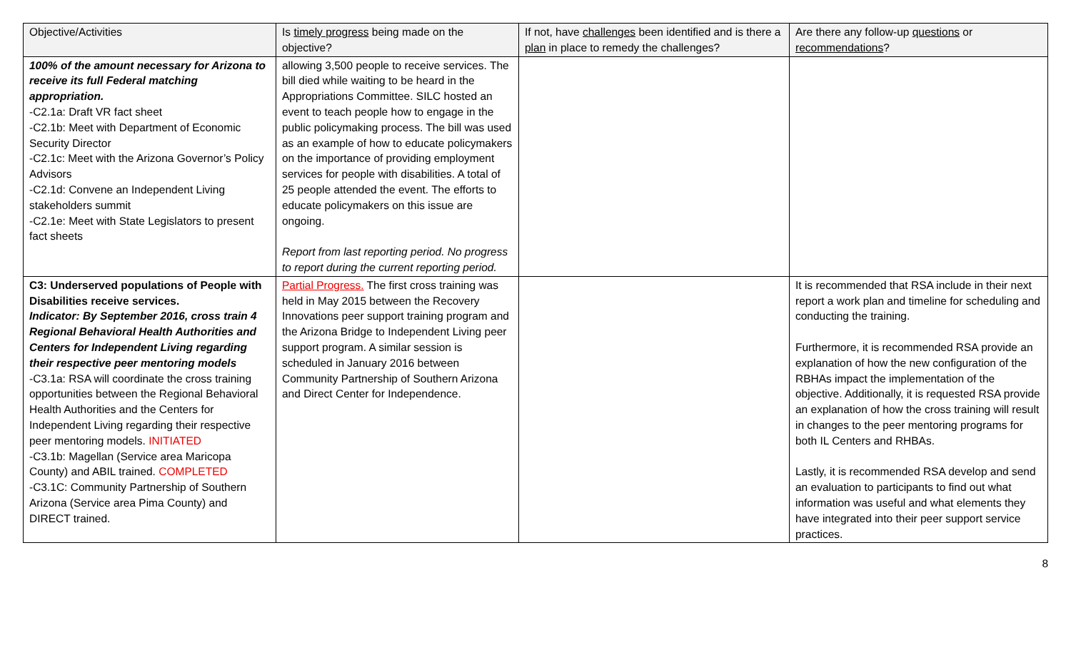| Objective/Activities | Is timely progress being made on the objective? | If not, have challenges been identified and is there a plan in place to remedy the challenges? | Are there any follow-up questions or recommendations ? |
| --- | --- | --- | --- |
| 100% of the amount necessary for Arizona to receive its full Federal matching appropriation. -C2.1a: Draft VR fact sheet -C2.1b: Meet with Department of Economic Security Director -C2.1c: Meet with the Arizona Governor’s Policy Advisors -C2.1d: Convene an Independent Living stakeholders summit -C2.1e: Meet with State Legislators to present fact sheets | allowing 3,500 people to receive services. The bill died while waiting to be heard in the Appropriations Committee. SILC hosted an event to teach people how to engage in the public policymaking process. The bill was used as an example of how to educate policymakers on the importance of providing employment services for people with disabilities. A total of 25 people attended the event. The efforts to educate policymakers on this issue are ongoing. Report from last reporting period. No progress to report during the current reporting period. | | |
| C3: Underserved populations of People with Disabilities receive services. Indicator: By September 2016, cross train 4 Regional Behavioral Health Authorities and Centers for Independent Living regarding their respective peer mentoring models -C3.1a: RSA will coordinate the cross training opportunities between the Regional Behavioral Health Authorities and the Centers for Independent Living regarding their respective peer mentoring models. INITIATED -C3.1b: Magellan (Service area Maricopa County) and ABIL trained. COMPLETED -C3.1C: Community Partnership of Southern Arizona (Service area Pima County) and DIRECT trained. | Partial Progress. The first cross training was held in May 2015 between the Recovery Innovations peer support training program and the Arizona Bridge to Independent Living peer support program. A similar session is scheduled in January 2016 between Community Partnership of Southern Arizona and Direct Center for Independence. | | It is recommended that RSA include in their next report a work plan and timeline for scheduling and conducting the training. Furthermore, it is recommended RSA provide an explanation of how the new configuration of the RBHAs impact the implementation of the objective. Additionally, it is requested RSA provide an explanation of how the cross training will result in changes to the peer mentoring programs for both IL Centers and RHBAs. Lastly, it is recommended RSA develop and send an evaluation to participants to find out what information was useful and what elements they have integrated into their peer support service practices. |
8